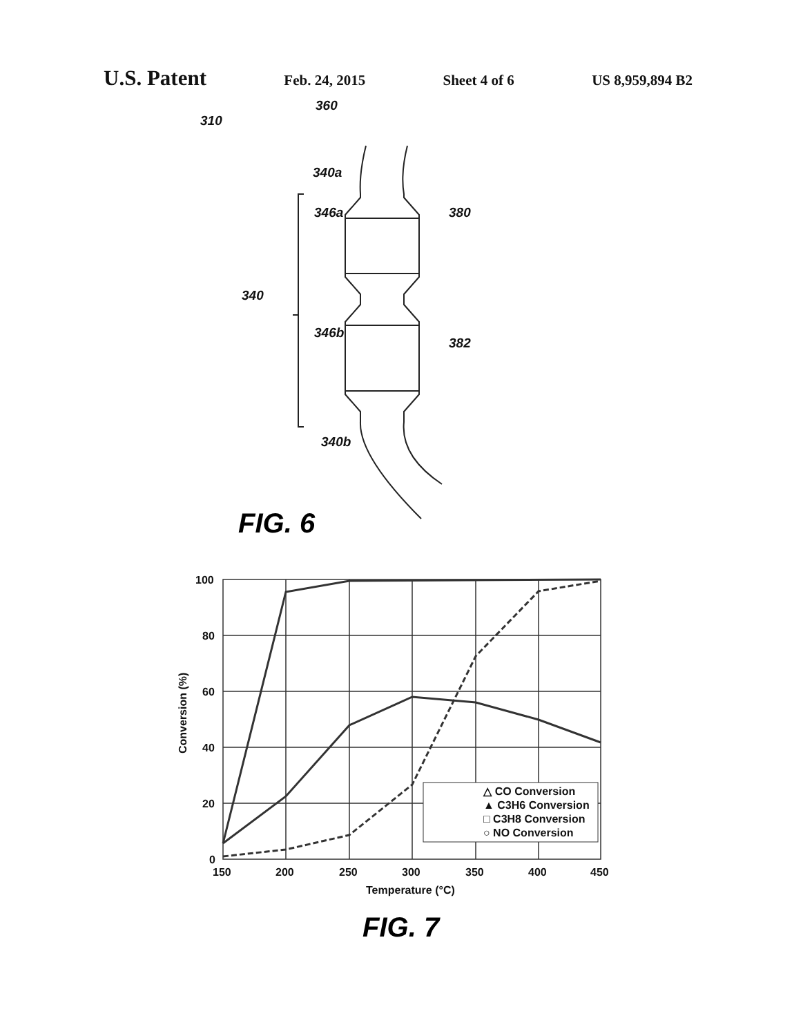U.S. Patent Feb. 24, 2015 Sheet 4 of 6 US 8,959,894 B2
310
360
340a
346a
380
340
346b
382
340b
FIG. 6
100
80
60
40
20
0
150
200
250
300
350
400
450
Temperature (°C)
Conversion (%)
△ CO Conversion
▲ C3H6 Conversion
□ C3H8 Conversion
○ NO Conversion
FIG. 7